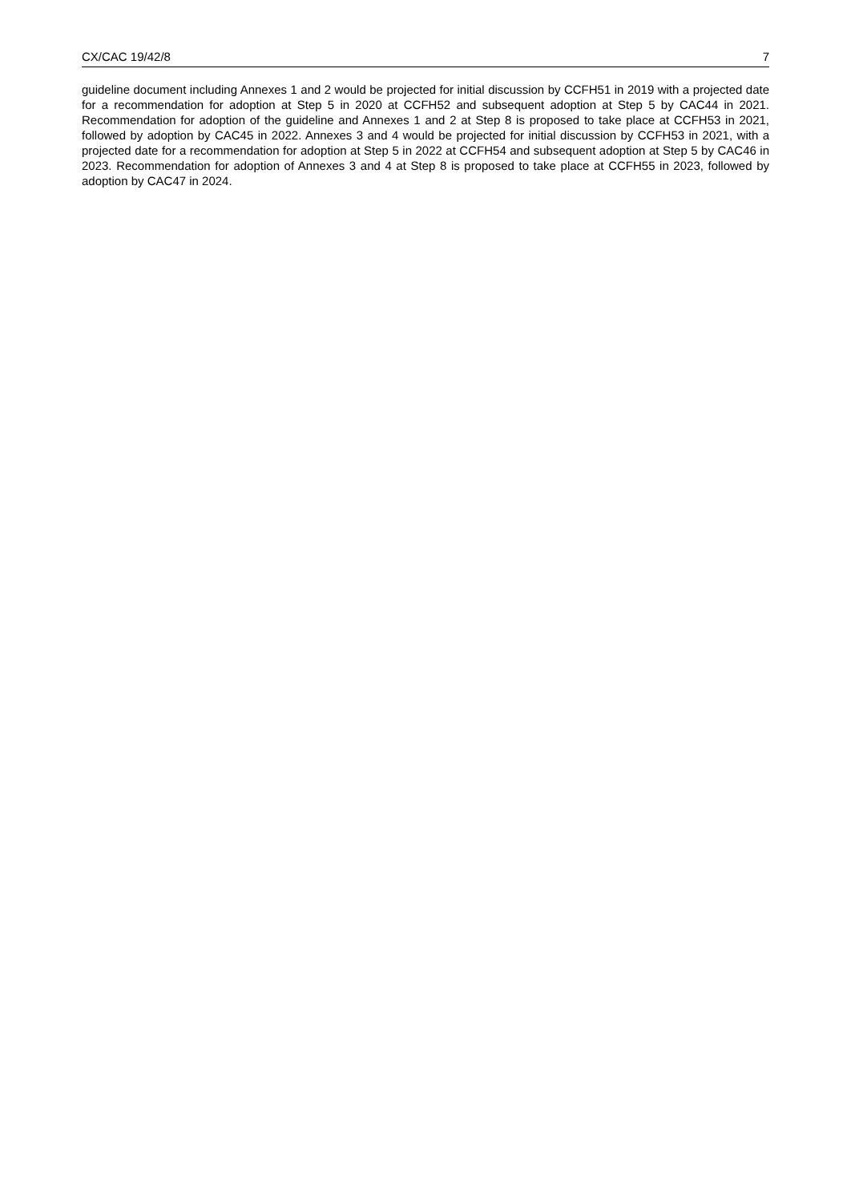CX/CAC 19/42/8 7
guideline document including Annexes 1 and 2 would be projected for initial discussion by CCFH51 in 2019 with a projected date for a recommendation for adoption at Step 5 in 2020 at CCFH52 and subsequent adoption at Step 5 by CAC44 in 2021. Recommendation for adoption of the guideline and Annexes 1 and 2 at Step 8 is proposed to take place at CCFH53 in 2021, followed by adoption by CAC45 in 2022. Annexes 3 and 4 would be projected for initial discussion by CCFH53 in 2021, with a projected date for a recommendation for adoption at Step 5 in 2022 at CCFH54 and subsequent adoption at Step 5 by CAC46 in 2023. Recommendation for adoption of Annexes 3 and 4 at Step 8 is proposed to take place at CCFH55 in 2023, followed by adoption by CAC47 in 2024.